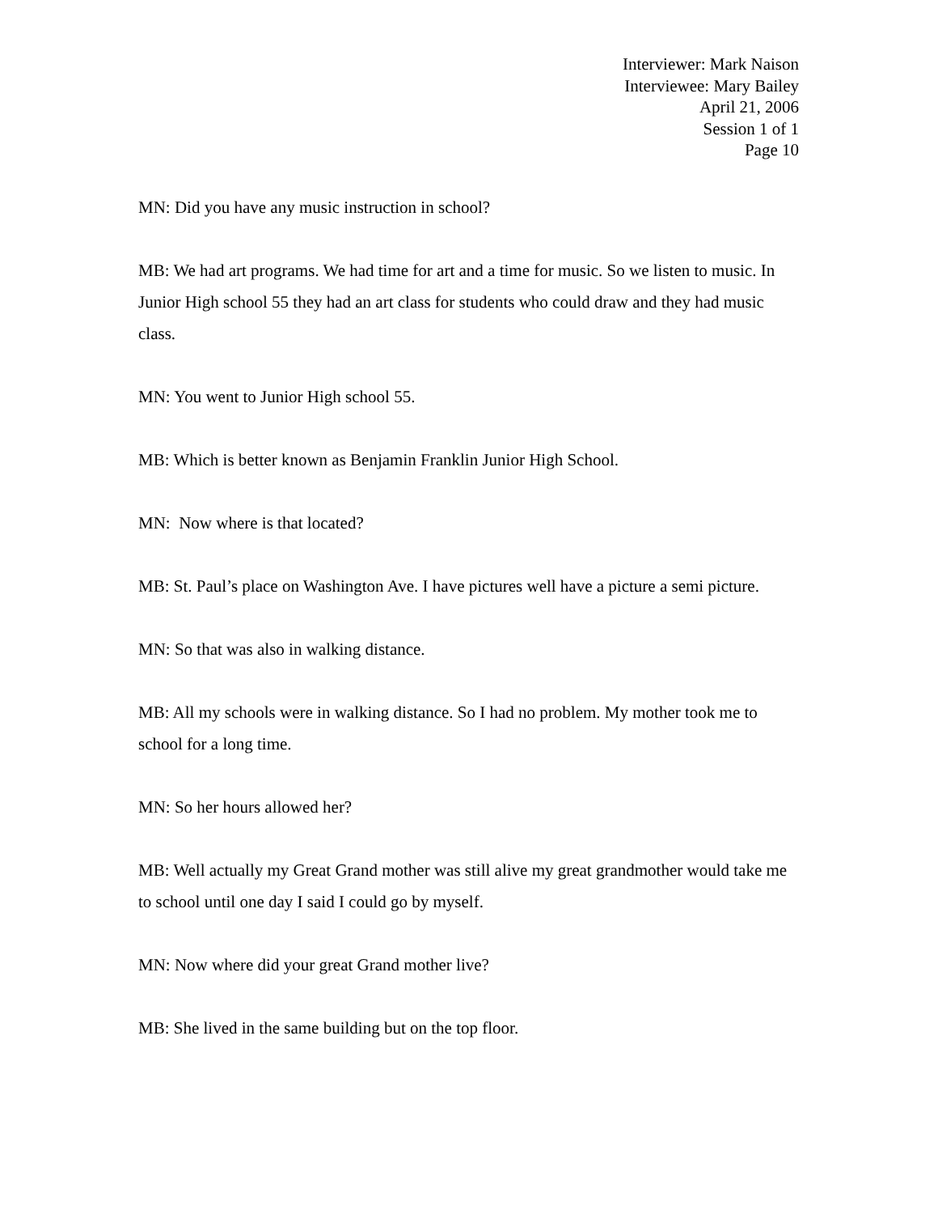Interviewer: Mark Naison
Interviewee: Mary Bailey
April 21, 2006
Session 1 of 1
Page 10
MN: Did you have any music instruction in school?
MB: We had art programs. We had time for art and a time for music. So we listen to music. In Junior High school 55 they had an art class for students who could draw and they had music class.
MN: You went to Junior High school 55.
MB: Which is better known as Benjamin Franklin Junior High School.
MN: Now where is that located?
MB: St. Paul’s place on Washington Ave. I have pictures well have a picture a semi picture.
MN: So that was also in walking distance.
MB: All my schools were in walking distance. So I had no problem. My mother took me to school for a long time.
MN: So her hours allowed her?
MB: Well actually my Great Grand mother was still alive my great grandmother would take me to school until one day I said I could go by myself.
MN: Now where did your great Grand mother live?
MB: She lived in the same building but on the top floor.